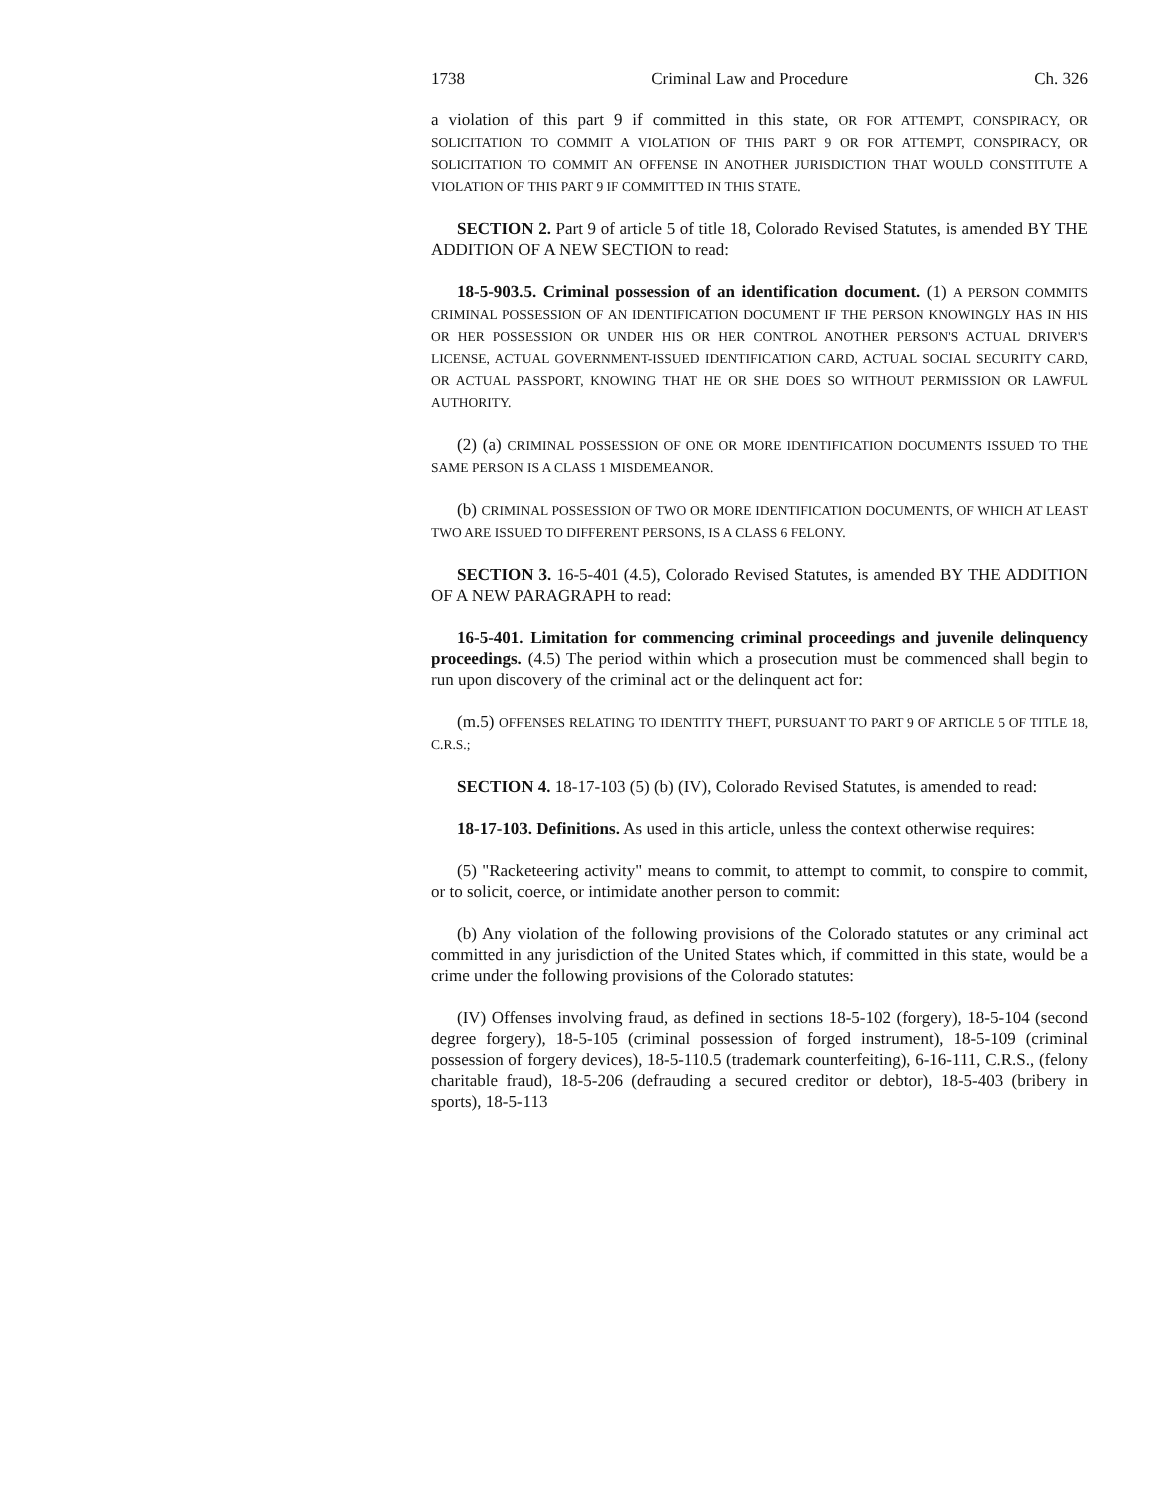1738 Criminal Law and Procedure Ch. 326
a violation of this part 9 if committed in this state, OR FOR ATTEMPT, CONSPIRACY, OR SOLICITATION TO COMMIT A VIOLATION OF THIS PART 9 OR FOR ATTEMPT, CONSPIRACY, OR SOLICITATION TO COMMIT AN OFFENSE IN ANOTHER JURISDICTION THAT WOULD CONSTITUTE A VIOLATION OF THIS PART 9 IF COMMITTED IN THIS STATE.
SECTION 2. Part 9 of article 5 of title 18, Colorado Revised Statutes, is amended BY THE ADDITION OF A NEW SECTION to read:
18-5-903.5. Criminal possession of an identification document. (1) A PERSON COMMITS CRIMINAL POSSESSION OF AN IDENTIFICATION DOCUMENT IF THE PERSON KNOWINGLY HAS IN HIS OR HER POSSESSION OR UNDER HIS OR HER CONTROL ANOTHER PERSON'S ACTUAL DRIVER'S LICENSE, ACTUAL GOVERNMENT-ISSUED IDENTIFICATION CARD, ACTUAL SOCIAL SECURITY CARD, OR ACTUAL PASSPORT, KNOWING THAT HE OR SHE DOES SO WITHOUT PERMISSION OR LAWFUL AUTHORITY.
(2) (a) CRIMINAL POSSESSION OF ONE OR MORE IDENTIFICATION DOCUMENTS ISSUED TO THE SAME PERSON IS A CLASS 1 MISDEMEANOR.
(b) CRIMINAL POSSESSION OF TWO OR MORE IDENTIFICATION DOCUMENTS, OF WHICH AT LEAST TWO ARE ISSUED TO DIFFERENT PERSONS, IS A CLASS 6 FELONY.
SECTION 3. 16-5-401 (4.5), Colorado Revised Statutes, is amended BY THE ADDITION OF A NEW PARAGRAPH to read:
16-5-401. Limitation for commencing criminal proceedings and juvenile delinquency proceedings. (4.5) The period within which a prosecution must be commenced shall begin to run upon discovery of the criminal act or the delinquent act for:
(m.5) OFFENSES RELATING TO IDENTITY THEFT, PURSUANT TO PART 9 OF ARTICLE 5 OF TITLE 18, C.R.S.;
SECTION 4. 18-17-103 (5) (b) (IV), Colorado Revised Statutes, is amended to read:
18-17-103. Definitions. As used in this article, unless the context otherwise requires:
(5) "Racketeering activity" means to commit, to attempt to commit, to conspire to commit, or to solicit, coerce, or intimidate another person to commit:
(b) Any violation of the following provisions of the Colorado statutes or any criminal act committed in any jurisdiction of the United States which, if committed in this state, would be a crime under the following provisions of the Colorado statutes:
(IV) Offenses involving fraud, as defined in sections 18-5-102 (forgery), 18-5-104 (second degree forgery), 18-5-105 (criminal possession of forged instrument), 18-5-109 (criminal possession of forgery devices), 18-5-110.5 (trademark counterfeiting), 6-16-111, C.R.S., (felony charitable fraud), 18-5-206 (defrauding a secured creditor or debtor), 18-5-403 (bribery in sports), 18-5-113